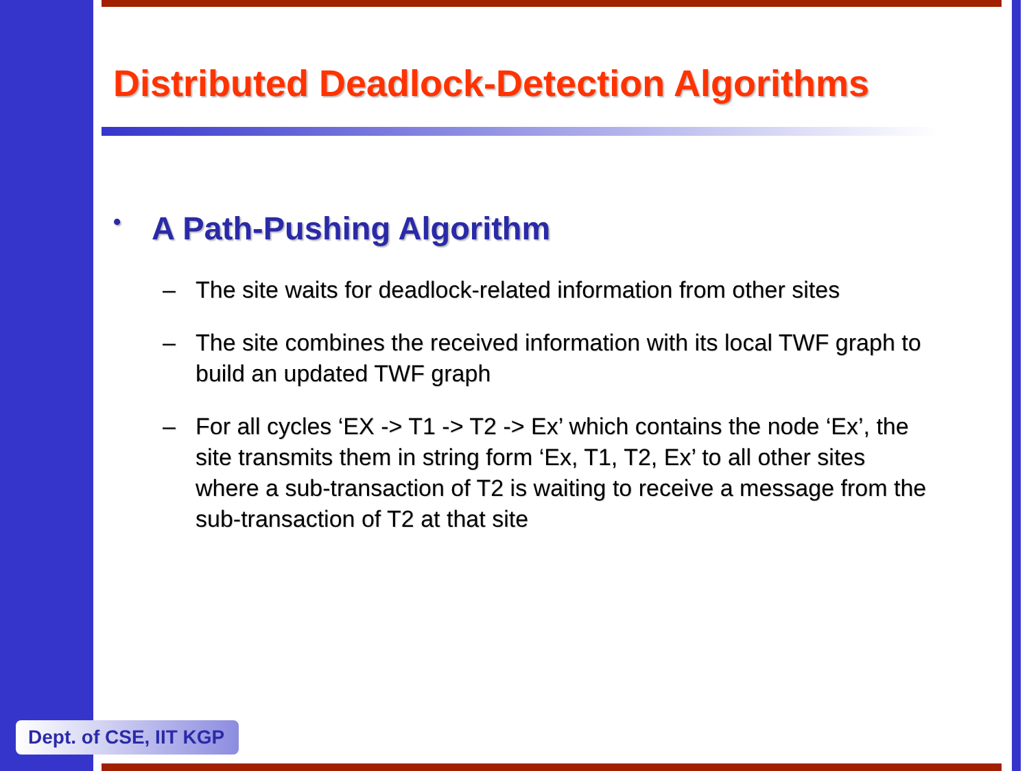Distributed Deadlock-Detection Algorithms
• A Path-Pushing Algorithm
– The site waits for deadlock-related information from other sites
– The site combines the received information with its local TWF graph to build an updated TWF graph
– For all cycles ‘EX -> T1 -> T2 -> Ex’ which contains the node ‘Ex’, the site transmits them in string form ‘Ex, T1, T2, Ex’ to all other sites where a sub-transaction of T2 is waiting to receive a message from the sub-transaction of T2 at that site
Dept. of CSE, IIT KGP